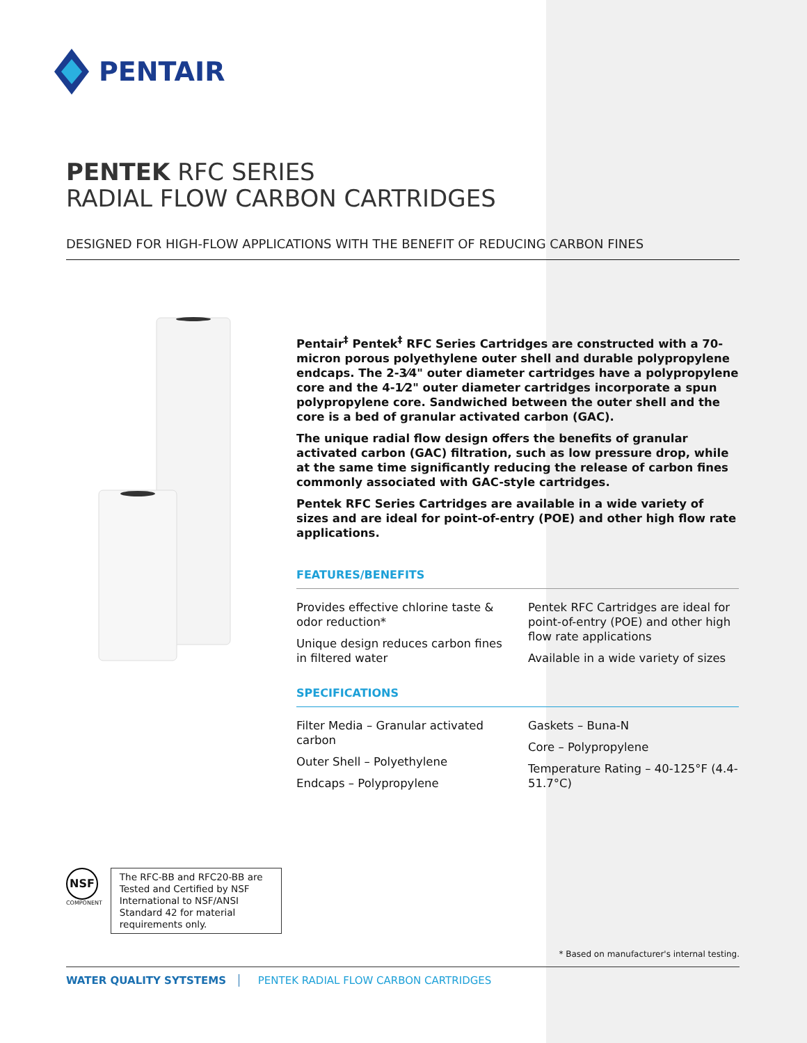PENTAIR
PENTEK RFC SERIES
RADIAL FLOW CARBON CARTRIDGES
DESIGNED FOR HIGH-FLOW APPLICATIONS WITH THE BENEFIT OF REDUCING CARBON FINES
Pentair<sup>‡</sup> Pentek<sup>‡</sup> RFC Series Cartridges are constructed with a 70-micron porous polyethylene outer shell and durable polypropylene endcaps. The 2-3⁄4" outer diameter cartridges have a polypropylene core and the 4-1⁄2" outer diameter cartridges incorporate a spun polypropylene core. Sandwiched between the outer shell and the core is a bed of granular activated carbon (GAC).
The unique radial flow design offers the benefits of granular activated carbon (GAC) filtration, such as low pressure drop, while at the same time significantly reducing the release of carbon fines commonly associated with GAC-style cartridges.
Pentek RFC Series Cartridges are available in a wide variety of sizes and are ideal for point-of-entry (POE) and other high flow rate applications.
FEATURES/BENEFITS
Provides effective chlorine taste & odor reduction*
Unique design reduces carbon fines in filtered water
Pentek RFC Cartridges are ideal for point-of-entry (POE) and other high flow rate applications
Available in a wide variety of sizes
SPECIFICATIONS
Filter Media – Granular activated carbon
Outer Shell – Polyethylene
Endcaps – Polypropylene
Gaskets – Buna-N
Core – Polypropylene
Temperature Rating – 40-125°F (4.4-51.7°C)
NSF
COMPONENT
The RFC-BB and RFC20-BB are Tested and Certified by NSF International to NSF/ANSI Standard 42 for material requirements only.
* Based on manufacturer's internal testing.
WATER QUALITY SYTSTEMS PENTEK RADIAL FLOW CARBON CARTRIDGES